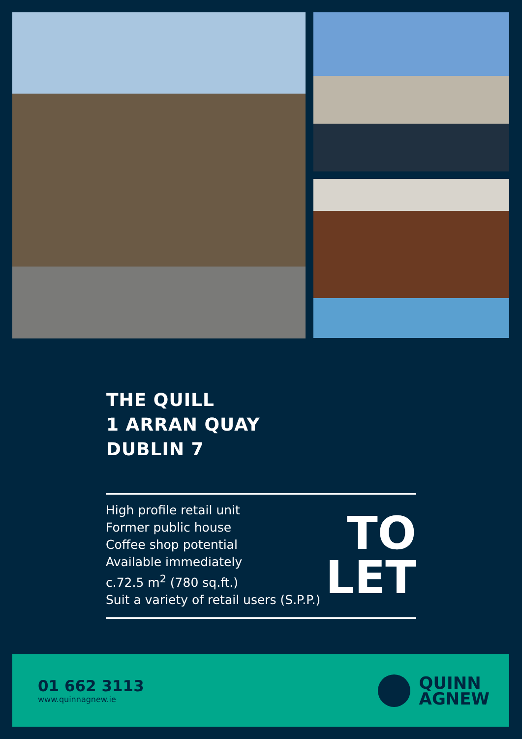THE QUILL
1 ARRAN QUAY
DUBLIN 7
High profile retail unit
Former public house
Coffee shop potential
Available immediately
c.72.5 m<sup>2</sup> (780 sq.ft.)
Suit a variety of retail users (S.P.P.)
TO
LET
01 662 3113
www.quinnagnew.ie
QUINN
AGNEW